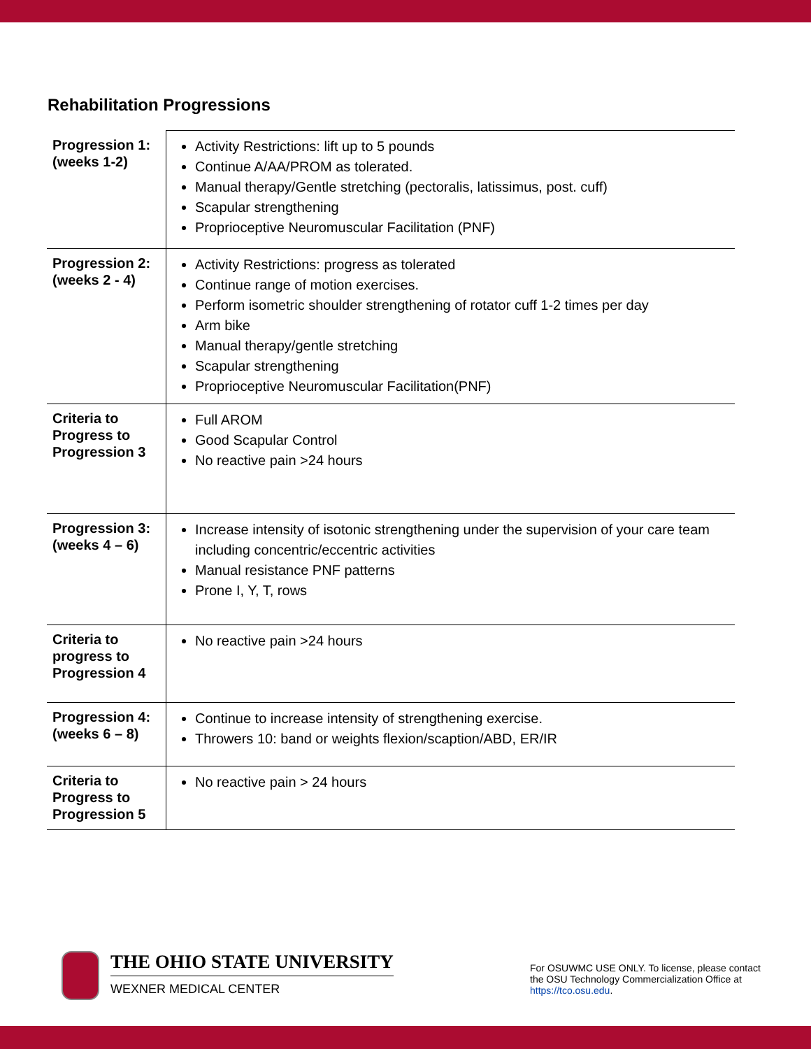Rehabilitation Progressions
| Progression 1: (weeks 1-2) | Activity Restrictions: lift up to 5 pounds Continue A/AA/PROM as tolerated. Manual therapy/Gentle stretching (pectoralis, latissimus, post. cuff) Scapular strengthening Proprioceptive Neuromuscular Facilitation (PNF) |
| Progression 2: (weeks 2 - 4) | Activity Restrictions: progress as tolerated Continue range of motion exercises. Perform isometric shoulder strengthening of rotator cuff 1-2 times per day Arm bike Manual therapy/gentle stretching Scapular strengthening Proprioceptive Neuromuscular Facilitation(PNF) |
| Criteria to Progress to Progression 3 | Full AROM Good Scapular Control No reactive pain >24 hours |
| Progression 3: (weeks 4 – 6) | Increase intensity of isotonic strengthening under the supervision of your care team including concentric/eccentric activities Manual resistance PNF patterns Prone I, Y, T, rows |
| Criteria to progress to Progression 4 | No reactive pain >24 hours |
| Progression 4: (weeks 6 – 8) | Continue to increase intensity of strengthening exercise. Throwers 10: band or weights flexion/scaption/ABD, ER/IR |
| Criteria to Progress to Progression 5 | No reactive pain > 24 hours |
THE OHIO STATE UNIVERSITY
WEXNER MEDICAL CENTER
For OSUWMC USE ONLY. To license, please contact the OSU Technology Commercialization Office at https://tco.osu.edu.